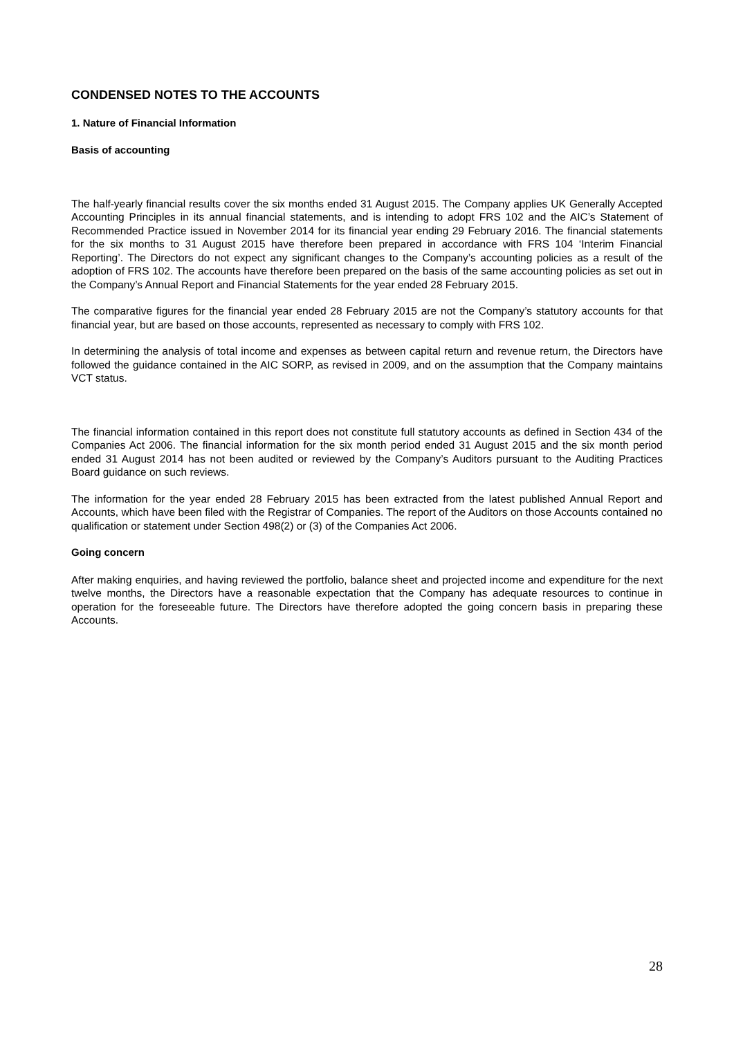CONDENSED NOTES TO THE ACCOUNTS
1. Nature of Financial Information
Basis of accounting
The half-yearly financial results cover the six months ended 31 August 2015. The Company applies UK Generally Accepted Accounting Principles in its annual financial statements, and is intending to adopt FRS 102 and the AIC’s Statement of Recommended Practice issued in November 2014 for its financial year ending 29 February 2016. The financial statements for the six months to 31 August 2015 have therefore been prepared in accordance with FRS 104 ‘Interim Financial Reporting’. The Directors do not expect any significant changes to the Company’s accounting policies as a result of the adoption of FRS 102. The accounts have therefore been prepared on the basis of the same accounting policies as set out in the Company’s Annual Report and Financial Statements for the year ended 28 February 2015.
The comparative figures for the financial year ended 28 February 2015 are not the Company’s statutory accounts for that financial year, but are based on those accounts, represented as necessary to comply with FRS 102.
In determining the analysis of total income and expenses as between capital return and revenue return, the Directors have followed the guidance contained in the AIC SORP, as revised in 2009, and on the assumption that the Company maintains VCT status.
The financial information contained in this report does not constitute full statutory accounts as defined in Section 434 of the Companies Act 2006. The financial information for the six month period ended 31 August 2015 and the six month period ended 31 August 2014 has not been audited or reviewed by the Company’s Auditors pursuant to the Auditing Practices Board guidance on such reviews.
The information for the year ended 28 February 2015 has been extracted from the latest published Annual Report and Accounts, which have been filed with the Registrar of Companies. The report of the Auditors on those Accounts contained no qualification or statement under Section 498(2) or (3) of the Companies Act 2006.
Going concern
After making enquiries, and having reviewed the portfolio, balance sheet and projected income and expenditure for the next twelve months, the Directors have a reasonable expectation that the Company has adequate resources to continue in operation for the foreseeable future. The Directors have therefore adopted the going concern basis in preparing these Accounts.
28